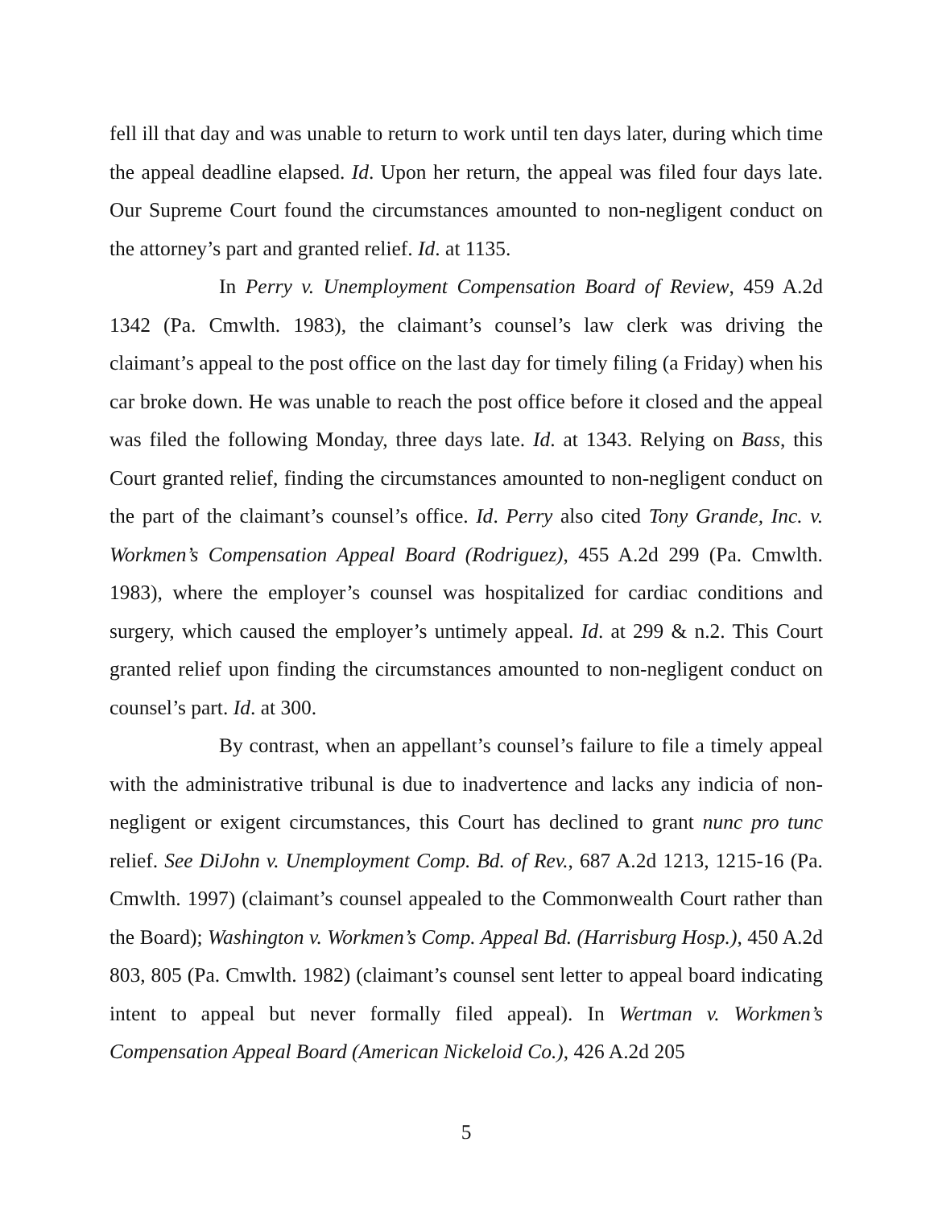fell ill that day and was unable to return to work until ten days later, during which time the appeal deadline elapsed. Id. Upon her return, the appeal was filed four days late. Our Supreme Court found the circumstances amounted to non-negligent conduct on the attorney’s part and granted relief. Id. at 1135.
In Perry v. Unemployment Compensation Board of Review, 459 A.2d 1342 (Pa. Cmwlth. 1983), the claimant’s counsel’s law clerk was driving the claimant’s appeal to the post office on the last day for timely filing (a Friday) when his car broke down. He was unable to reach the post office before it closed and the appeal was filed the following Monday, three days late. Id. at 1343. Relying on Bass, this Court granted relief, finding the circumstances amounted to non-negligent conduct on the part of the claimant’s counsel’s office. Id. Perry also cited Tony Grande, Inc. v. Workmen’s Compensation Appeal Board (Rodriguez), 455 A.2d 299 (Pa. Cmwlth. 1983), where the employer’s counsel was hospitalized for cardiac conditions and surgery, which caused the employer’s untimely appeal. Id. at 299 & n.2. This Court granted relief upon finding the circumstances amounted to non-negligent conduct on counsel’s part. Id. at 300.
By contrast, when an appellant’s counsel’s failure to file a timely appeal with the administrative tribunal is due to inadvertence and lacks any indicia of non-negligent or exigent circumstances, this Court has declined to grant nunc pro tunc relief. See DiJohn v. Unemployment Comp. Bd. of Rev., 687 A.2d 1213, 1215-16 (Pa. Cmwlth. 1997) (claimant’s counsel appealed to the Commonwealth Court rather than the Board); Washington v. Workmen’s Comp. Appeal Bd. (Harrisburg Hosp.), 450 A.2d 803, 805 (Pa. Cmwlth. 1982) (claimant’s counsel sent letter to appeal board indicating intent to appeal but never formally filed appeal). In Wertman v. Workmen’s Compensation Appeal Board (American Nickeloid Co.), 426 A.2d 205
5